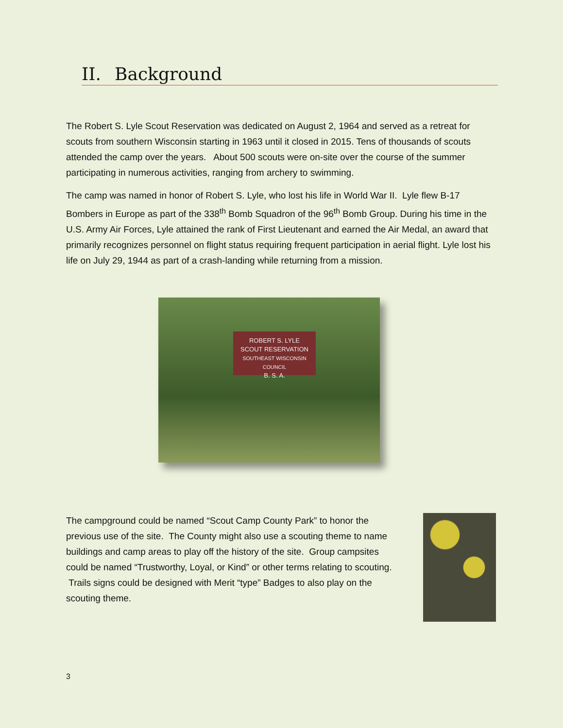II. Background
The Robert S. Lyle Scout Reservation was dedicated on August 2, 1964 and served as a retreat for scouts from southern Wisconsin starting in 1963 until it closed in 2015. Tens of thousands of scouts attended the camp over the years. About 500 scouts were on-site over the course of the summer participating in numerous activities, ranging from archery to swimming.
The camp was named in honor of Robert S. Lyle, who lost his life in World War II. Lyle flew B-17 Bombers in Europe as part of the 338<sup>th</sup> Bomb Squadron of the 96<sup>th</sup> Bomb Group. During his time in the U.S. Army Air Forces, Lyle attained the rank of First Lieutenant and earned the Air Medal, an award that primarily recognizes personnel on flight status requiring frequent participation in aerial flight. Lyle lost his life on July 29, 1944 as part of a crash-landing while returning from a mission.
ROBERT S. LYLE
SCOUT RESERVATION
SOUTHEAST WISCONSIN COUNCIL
B. S. A.
The campground could be named “Scout Camp County Park” to honor the previous use of the site. The County might also use a scouting theme to name buildings and camp areas to play off the history of the site. Group campsites could be named “Trustworthy, Loyal, or Kind” or other terms relating to scouting. Trails signs could be designed with Merit “type” Badges to also play on the scouting theme.
3